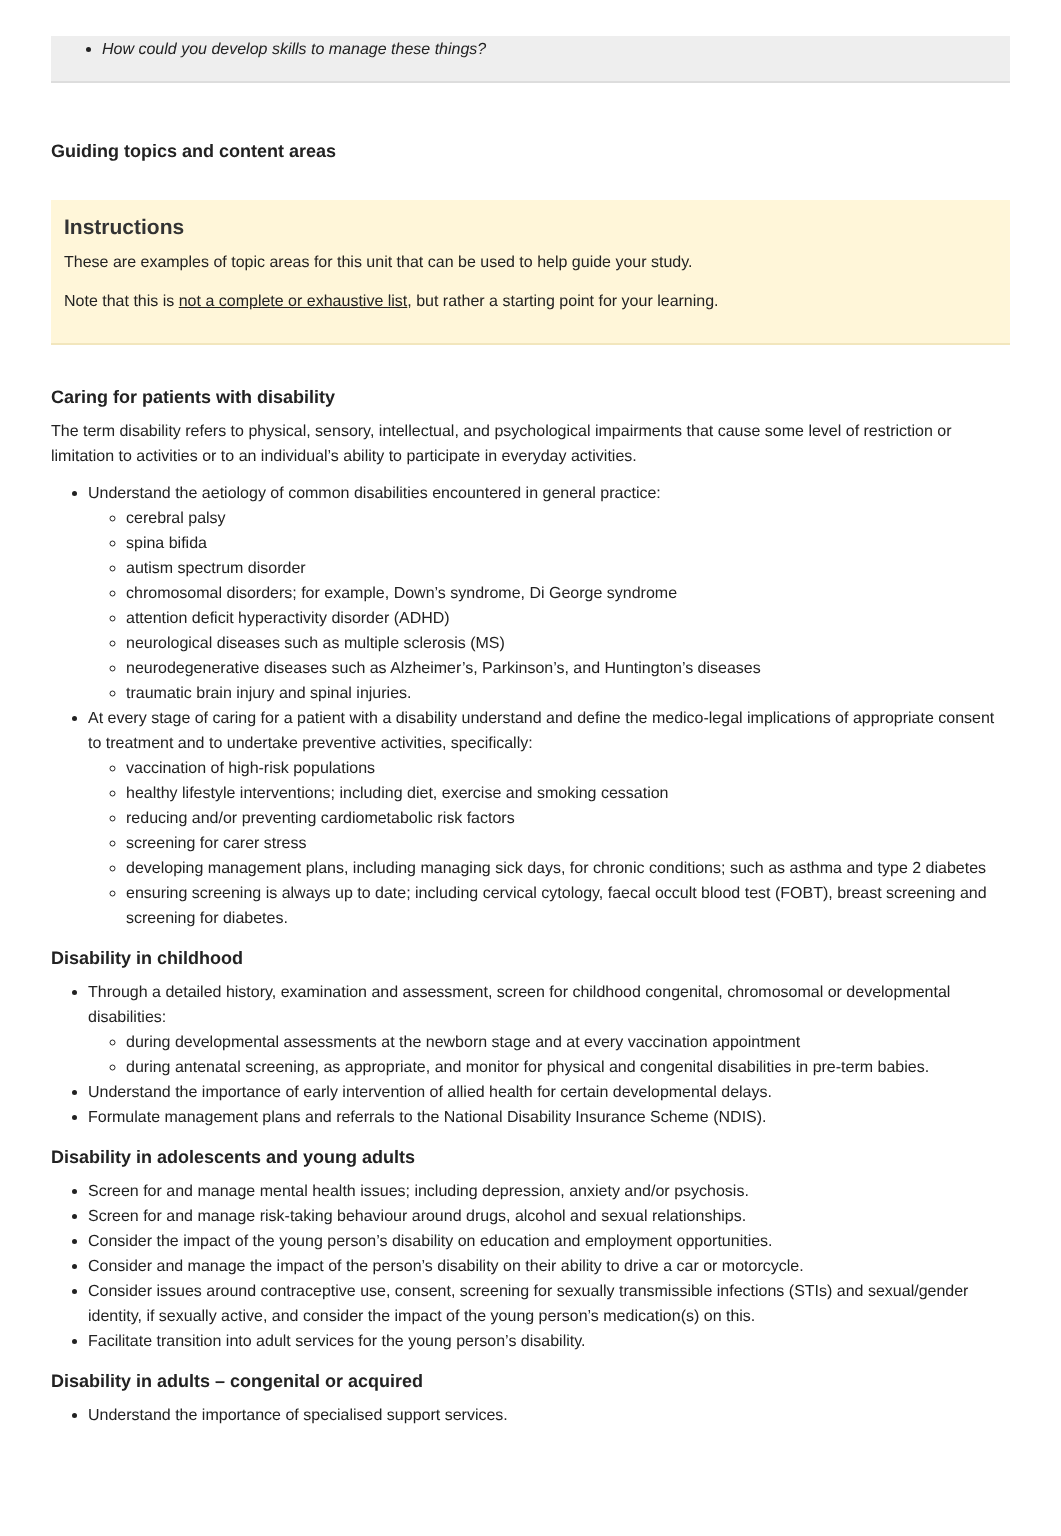How could you develop skills to manage these things?
Guiding topics and content areas
Instructions
These are examples of topic areas for this unit that can be used to help guide your study.
Note that this is not a complete or exhaustive list, but rather a starting point for your learning.
Caring for patients with disability
The term disability refers to physical, sensory, intellectual, and psychological impairments that cause some level of restriction or limitation to activities or to an individual’s ability to participate in everyday activities.
Understand the aetiology of common disabilities encountered in general practice:
cerebral palsy
spina bifida
autism spectrum disorder
chromosomal disorders; for example, Down’s syndrome, Di George syndrome
attention deficit hyperactivity disorder (ADHD)
neurological diseases such as multiple sclerosis (MS)
neurodegenerative diseases such as Alzheimer’s, Parkinson’s, and Huntington’s diseases
traumatic brain injury and spinal injuries.
At every stage of caring for a patient with a disability understand and define the medico-legal implications of appropriate consent to treatment and to undertake preventive activities, specifically:
vaccination of high-risk populations
healthy lifestyle interventions; including diet, exercise and smoking cessation
reducing and/or preventing cardiometabolic risk factors
screening for carer stress
developing management plans, including managing sick days, for chronic conditions; such as asthma and type 2 diabetes
ensuring screening is always up to date; including cervical cytology, faecal occult blood test (FOBT), breast screening and screening for diabetes.
Disability in childhood
Through a detailed history, examination and assessment, screen for childhood congenital, chromosomal or developmental disabilities:
during developmental assessments at the newborn stage and at every vaccination appointment
during antenatal screening, as appropriate, and monitor for physical and congenital disabilities in pre-term babies.
Understand the importance of early intervention of allied health for certain developmental delays.
Formulate management plans and referrals to the National Disability Insurance Scheme (NDIS).
Disability in adolescents and young adults
Screen for and manage mental health issues; including depression, anxiety and/or psychosis.
Screen for and manage risk-taking behaviour around drugs, alcohol and sexual relationships.
Consider the impact of the young person’s disability on education and employment opportunities.
Consider and manage the impact of the person’s disability on their ability to drive a car or motorcycle.
Consider issues around contraceptive use, consent, screening for sexually transmissible infections (STIs) and sexual/gender identity, if sexually active, and consider the impact of the young person’s medication(s) on this.
Facilitate transition into adult services for the young person’s disability.
Disability in adults – congenital or acquired
Understand the importance of specialised support services.